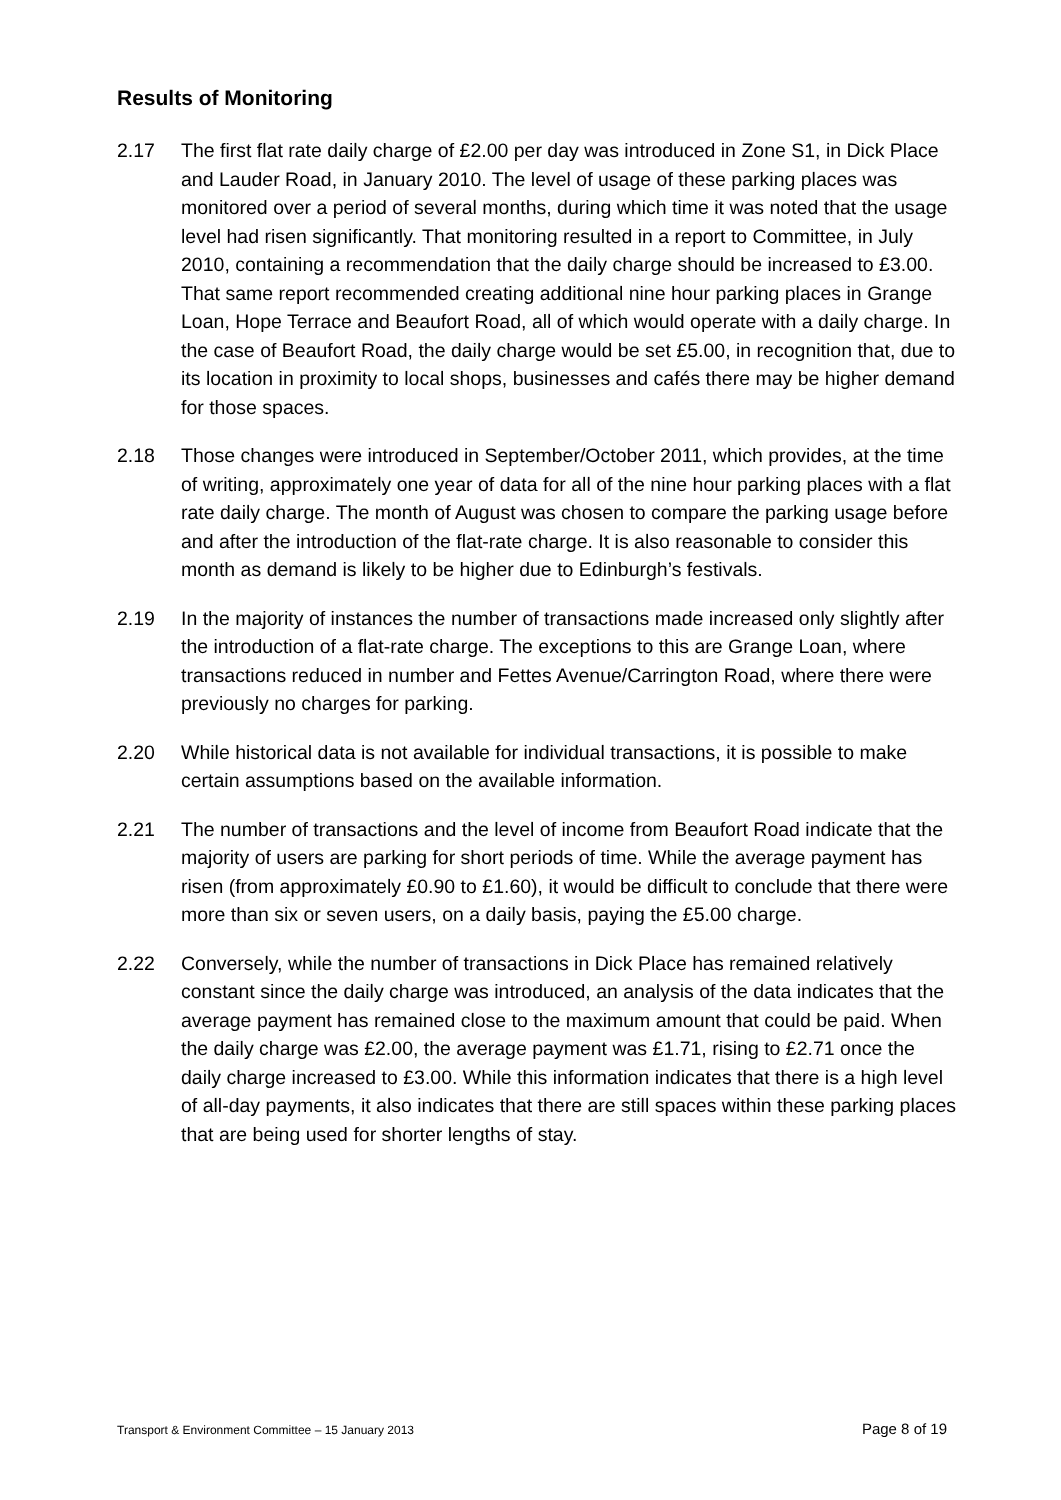Results of Monitoring
2.17 The first flat rate daily charge of £2.00 per day was introduced in Zone S1, in Dick Place and Lauder Road, in January 2010. The level of usage of these parking places was monitored over a period of several months, during which time it was noted that the usage level had risen significantly. That monitoring resulted in a report to Committee, in July 2010, containing a recommendation that the daily charge should be increased to £3.00. That same report recommended creating additional nine hour parking places in Grange Loan, Hope Terrace and Beaufort Road, all of which would operate with a daily charge. In the case of Beaufort Road, the daily charge would be set £5.00, in recognition that, due to its location in proximity to local shops, businesses and cafés there may be higher demand for those spaces.
2.18 Those changes were introduced in September/October 2011, which provides, at the time of writing, approximately one year of data for all of the nine hour parking places with a flat rate daily charge. The month of August was chosen to compare the parking usage before and after the introduction of the flat-rate charge. It is also reasonable to consider this month as demand is likely to be higher due to Edinburgh’s festivals.
2.19 In the majority of instances the number of transactions made increased only slightly after the introduction of a flat-rate charge. The exceptions to this are Grange Loan, where transactions reduced in number and Fettes Avenue/Carrington Road, where there were previously no charges for parking.
2.20 While historical data is not available for individual transactions, it is possible to make certain assumptions based on the available information.
2.21 The number of transactions and the level of income from Beaufort Road indicate that the majority of users are parking for short periods of time. While the average payment has risen (from approximately £0.90 to £1.60), it would be difficult to conclude that there were more than six or seven users, on a daily basis, paying the £5.00 charge.
2.22 Conversely, while the number of transactions in Dick Place has remained relatively constant since the daily charge was introduced, an analysis of the data indicates that the average payment has remained close to the maximum amount that could be paid. When the daily charge was £2.00, the average payment was £1.71, rising to £2.71 once the daily charge increased to £3.00. While this information indicates that there is a high level of all-day payments, it also indicates that there are still spaces within these parking places that are being used for shorter lengths of stay.
Transport & Environment Committee – 15 January 2013 Page 8 of 19